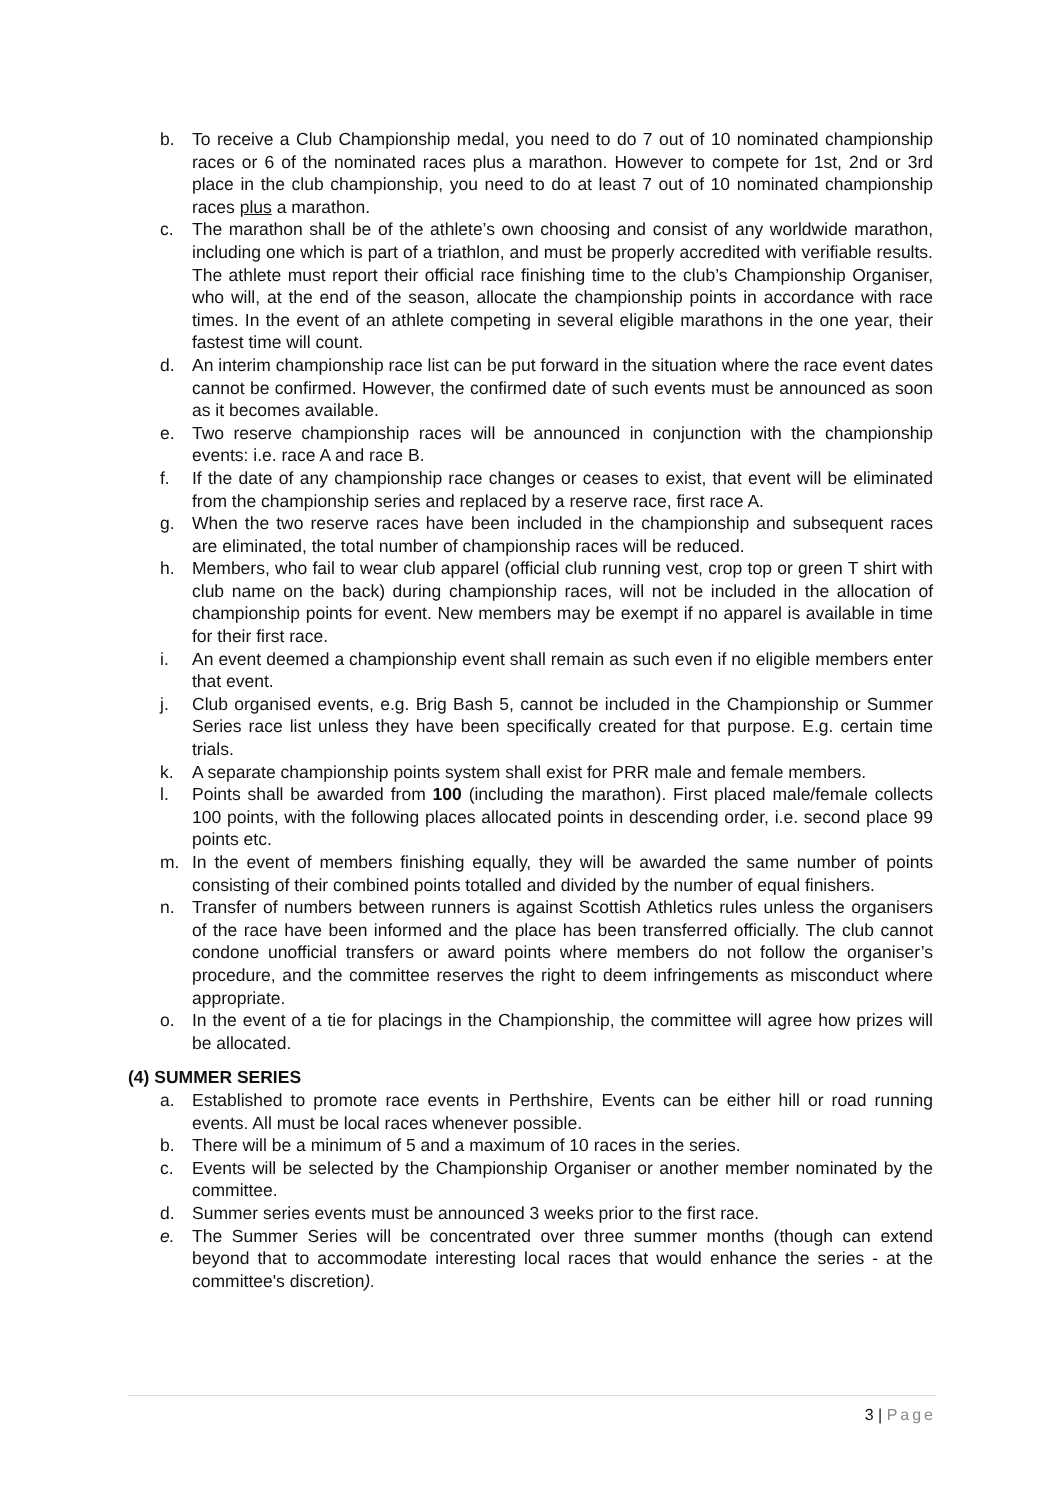b. To receive a Club Championship medal, you need to do 7 out of 10 nominated championship races or 6 of the nominated races plus a marathon. However to compete for 1st, 2nd or 3rd place in the club championship, you need to do at least 7 out of 10 nominated championship races plus a marathon.
c. The marathon shall be of the athlete’s own choosing and consist of any worldwide marathon, including one which is part of a triathlon, and must be properly accredited with verifiable results. The athlete must report their official race finishing time to the club’s Championship Organiser, who will, at the end of the season, allocate the championship points in accordance with race times. In the event of an athlete competing in several eligible marathons in the one year, their fastest time will count.
d. An interim championship race list can be put forward in the situation where the race event dates cannot be confirmed. However, the confirmed date of such events must be announced as soon as it becomes available.
e. Two reserve championship races will be announced in conjunction with the championship events: i.e. race A and race B.
f. If the date of any championship race changes or ceases to exist, that event will be eliminated from the championship series and replaced by a reserve race, first race A.
g. When the two reserve races have been included in the championship and subsequent races are eliminated, the total number of championship races will be reduced.
h. Members, who fail to wear club apparel (official club running vest, crop top or green T shirt with club name on the back) during championship races, will not be included in the allocation of championship points for event. New members may be exempt if no apparel is available in time for their first race.
i. An event deemed a championship event shall remain as such even if no eligible members enter that event.
j. Club organised events, e.g. Brig Bash 5, cannot be included in the Championship or Summer Series race list unless they have been specifically created for that purpose. E.g. certain time trials.
k. A separate championship points system shall exist for PRR male and female members.
l. Points shall be awarded from 100 (including the marathon). First placed male/female collects 100 points, with the following places allocated points in descending order, i.e. second place 99 points etc.
m. In the event of members finishing equally, they will be awarded the same number of points consisting of their combined points totalled and divided by the number of equal finishers.
n. Transfer of numbers between runners is against Scottish Athletics rules unless the organisers of the race have been informed and the place has been transferred officially. The club cannot condone unofficial transfers or award points where members do not follow the organiser’s procedure, and the committee reserves the right to deem infringements as misconduct where appropriate.
o. In the event of a tie for placings in the Championship, the committee will agree how prizes will be allocated.
(4) SUMMER SERIES
a. Established to promote race events in Perthshire, Events can be either hill or road running events. All must be local races whenever possible.
b. There will be a minimum of 5 and a maximum of 10 races in the series.
c. Events will be selected by the Championship Organiser or another member nominated by the committee.
d. Summer series events must be announced 3 weeks prior to the first race.
e. The Summer Series will be concentrated over three summer months (though can extend beyond that to accommodate interesting local races that would enhance the series - at the committee's discretion).
3 | Page